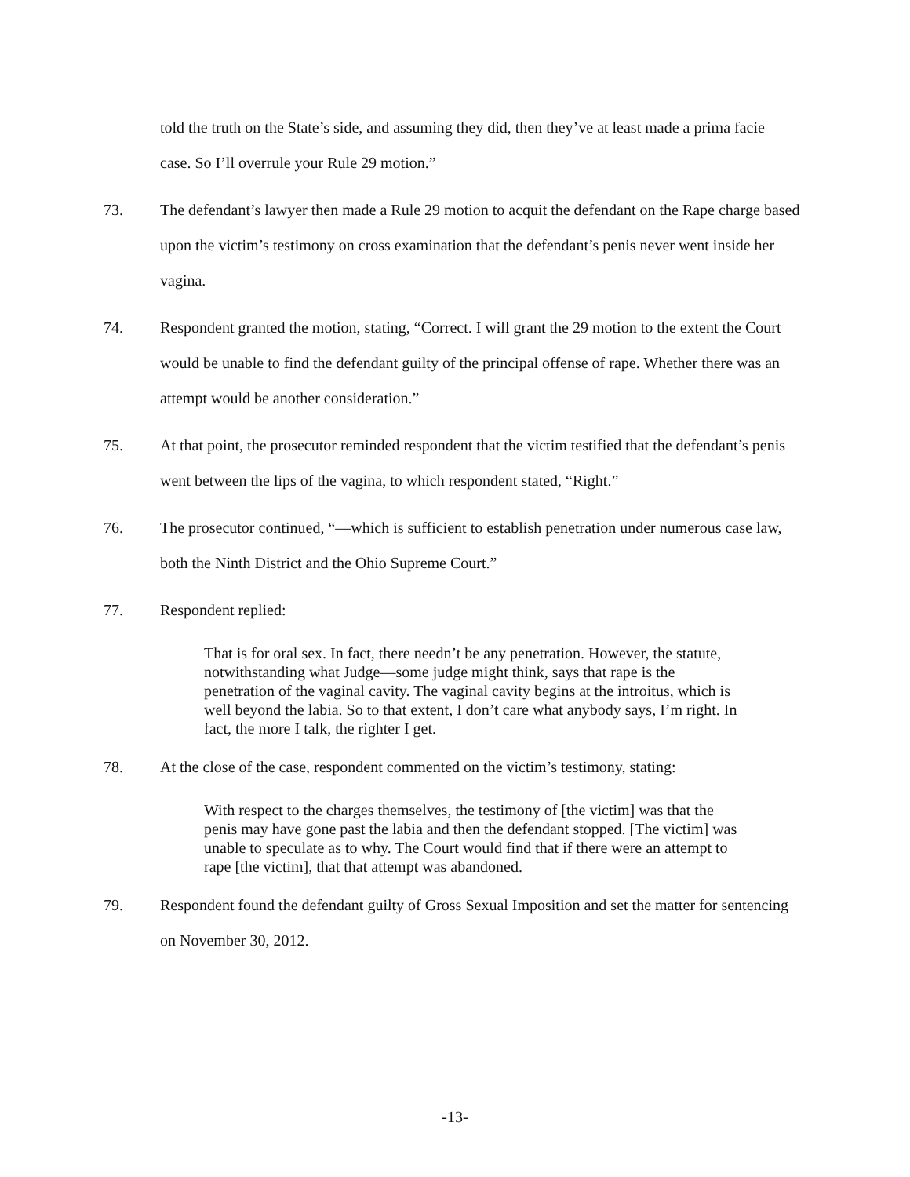told the truth on the State’s side, and assuming they did, then they’ve at least made a prima facie case. So I’ll overrule your Rule 29 motion.”
73. The defendant’s lawyer then made a Rule 29 motion to acquit the defendant on the Rape charge based upon the victim’s testimony on cross examination that the defendant’s penis never went inside her vagina.
74. Respondent granted the motion, stating, “Correct. I will grant the 29 motion to the extent the Court would be unable to find the defendant guilty of the principal offense of rape. Whether there was an attempt would be another consideration.”
75. At that point, the prosecutor reminded respondent that the victim testified that the defendant’s penis went between the lips of the vagina, to which respondent stated, “Right.”
76. The prosecutor continued, “—which is sufficient to establish penetration under numerous case law, both the Ninth District and the Ohio Supreme Court.”
77. Respondent replied:
That is for oral sex. In fact, there needn’t be any penetration. However, the statute, notwithstanding what Judge—some judge might think, says that rape is the penetration of the vaginal cavity. The vaginal cavity begins at the introitus, which is well beyond the labia. So to that extent, I don’t care what anybody says, I’m right. In fact, the more I talk, the righter I get.
78. At the close of the case, respondent commented on the victim’s testimony, stating:
With respect to the charges themselves, the testimony of [the victim] was that the penis may have gone past the labia and then the defendant stopped. [The victim] was unable to speculate as to why. The Court would find that if there were an attempt to rape [the victim], that that attempt was abandoned.
79. Respondent found the defendant guilty of Gross Sexual Imposition and set the matter for sentencing on November 30, 2012.
-13-